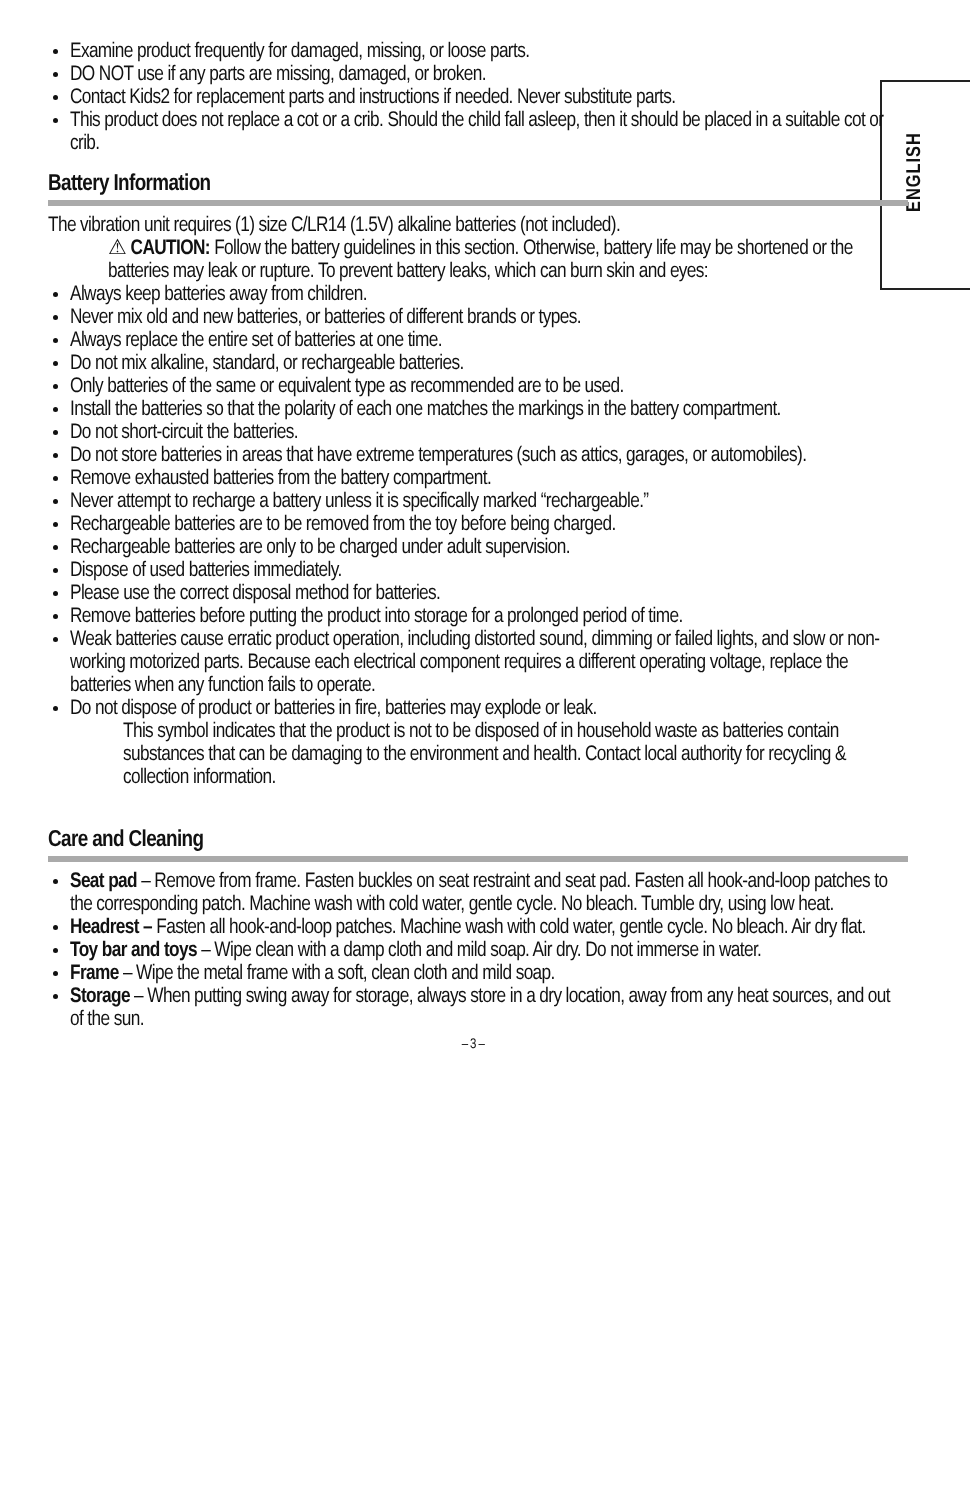ENGLISH
Examine product frequently for damaged, missing, or loose parts.
DO NOT use if any parts are missing, damaged, or broken.
Contact Kids2 for replacement parts and instructions if needed. Never substitute parts.
This product does not replace a cot or a crib. Should the child fall asleep, then it should be placed in a suitable cot or crib.
Battery Information
The vibration unit requires (1) size C/LR14 (1.5V) alkaline batteries (not included).
⚠ CAUTION: Follow the battery guidelines in this section. Otherwise, battery life may be shortened or the batteries may leak or rupture. To prevent battery leaks, which can burn skin and eyes:
Always keep batteries away from children.
Never mix old and new batteries, or batteries of different brands or types.
Always replace the entire set of batteries at one time.
Do not mix alkaline, standard, or rechargeable batteries.
Only batteries of the same or equivalent type as recommended are to be used.
Install the batteries so that the polarity of each one matches the markings in the battery compartment.
Do not short-circuit the batteries.
Do not store batteries in areas that have extreme temperatures (such as attics, garages, or automobiles).
Remove exhausted batteries from the battery compartment.
Never attempt to recharge a battery unless it is specifically marked “rechargeable.”
Rechargeable batteries are to be removed from the toy before being charged.
Rechargeable batteries are only to be charged under adult supervision.
Dispose of used batteries immediately.
Please use the correct disposal method for batteries.
Remove batteries before putting the product into storage for a prolonged period of time.
Weak batteries cause erratic product operation, including distorted sound, dimming or failed lights, and slow or non-working motorized parts. Because each electrical component requires a different operating voltage, replace the batteries when any function fails to operate.
Do not dispose of product or batteries in fire, batteries may explode or leak.
This symbol indicates that the product is not to be disposed of in household waste as batteries contain substances that can be damaging to the environment and health. Contact local authority for recycling & collection information.
Care and Cleaning
Seat pad – Remove from frame. Fasten buckles on seat restraint and seat pad. Fasten all hook-and-loop patches to the corresponding patch. Machine wash with cold water, gentle cycle. No bleach. Tumble dry, using low heat.
Headrest – Fasten all hook-and-loop patches. Machine wash with cold water, gentle cycle. No bleach. Air dry flat.
Toy bar and toys – Wipe clean with a damp cloth and mild soap. Air dry. Do not immerse in water.
Frame – Wipe the metal frame with a soft, clean cloth and mild soap.
Storage – When putting swing away for storage, always store in a dry location, away from any heat sources, and out of the sun.
– 3 –